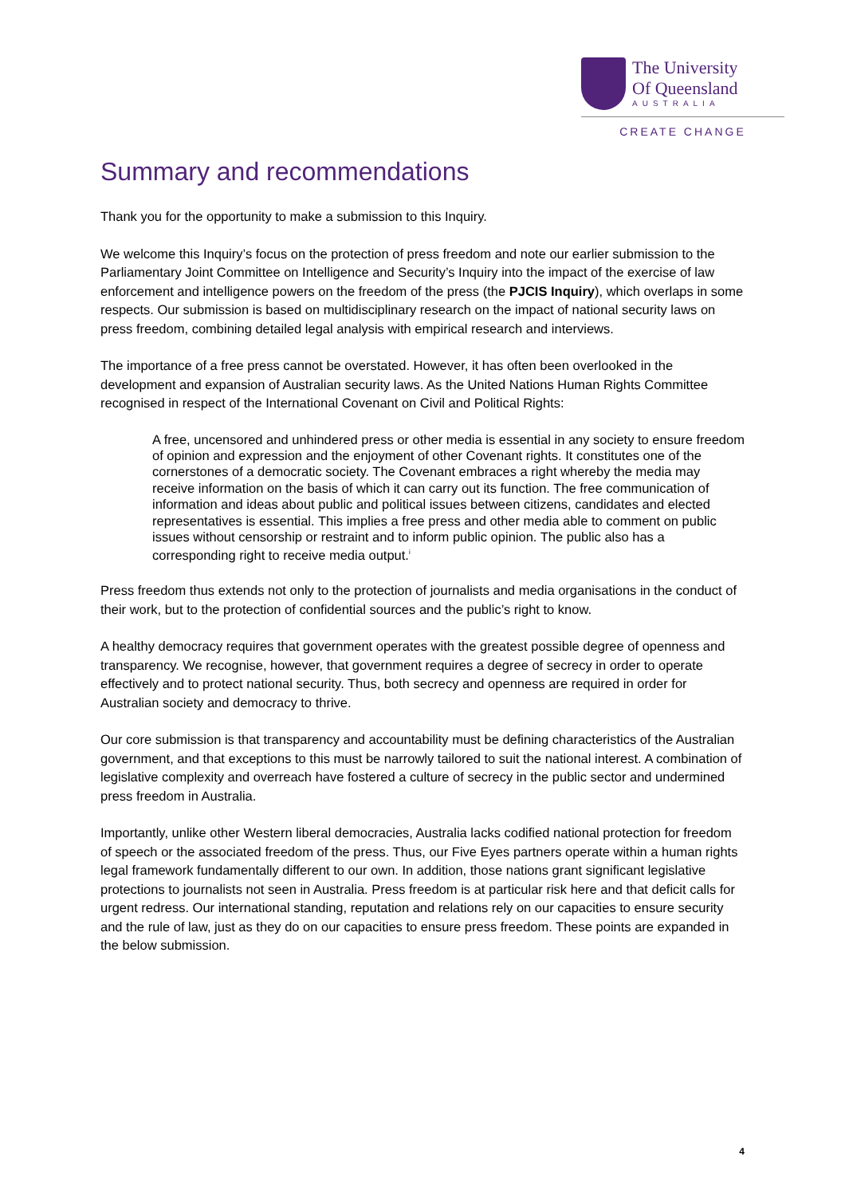The University
Of Queensland
AUSTRALIA
CREATE CHANGE
Summary and recommendations
Thank you for the opportunity to make a submission to this Inquiry.
We welcome this Inquiry’s focus on the protection of press freedom and note our earlier submission to the Parliamentary Joint Committee on Intelligence and Security’s Inquiry into the impact of the exercise of law enforcement and intelligence powers on the freedom of the press (the PJCIS Inquiry), which overlaps in some respects. Our submission is based on multidisciplinary research on the impact of national security laws on press freedom, combining detailed legal analysis with empirical research and interviews.
The importance of a free press cannot be overstated. However, it has often been overlooked in the development and expansion of Australian security laws. As the United Nations Human Rights Committee recognised in respect of the International Covenant on Civil and Political Rights:
A free, uncensored and unhindered press or other media is essential in any society to ensure freedom of opinion and expression and the enjoyment of other Covenant rights. It constitutes one of the cornerstones of a democratic society. The Covenant embraces a right whereby the media may receive information on the basis of which it can carry out its function. The free communication of information and ideas about public and political issues between citizens, candidates and elected representatives is essential. This implies a free press and other media able to comment on public issues without censorship or restraint and to inform public opinion. The public also has a corresponding right to receive media output.<sup>i</sup>
Press freedom thus extends not only to the protection of journalists and media organisations in the conduct of their work, but to the protection of confidential sources and the public’s right to know.
A healthy democracy requires that government operates with the greatest possible degree of openness and transparency. We recognise, however, that government requires a degree of secrecy in order to operate effectively and to protect national security. Thus, both secrecy and openness are required in order for Australian society and democracy to thrive.
Our core submission is that transparency and accountability must be defining characteristics of the Australian government, and that exceptions to this must be narrowly tailored to suit the national interest. A combination of legislative complexity and overreach have fostered a culture of secrecy in the public sector and undermined press freedom in Australia.
Importantly, unlike other Western liberal democracies, Australia lacks codified national protection for freedom of speech or the associated freedom of the press. Thus, our Five Eyes partners operate within a human rights legal framework fundamentally different to our own. In addition, those nations grant significant legislative protections to journalists not seen in Australia. Press freedom is at particular risk here and that deficit calls for urgent redress. Our international standing, reputation and relations rely on our capacities to ensure security and the rule of law, just as they do on our capacities to ensure press freedom. These points are expanded in the below submission.
4